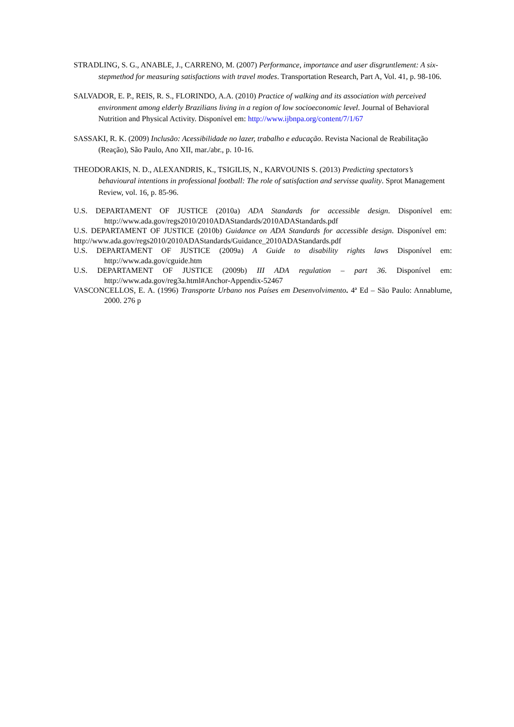STRADLING, S. G., ANABLE, J., CARRENO, M. (2007) Performance, importance and user disgruntlement: A six-stepmethod for measuring satisfactions with travel modes. Transportation Research, Part A, Vol. 41, p. 98-106.
SALVADOR, E. P., REIS, R. S., FLORINDO, A.A. (2010) Practice of walking and its association with perceived environment among elderly Brazilians living in a region of low socioeconomic level. Journal of Behavioral Nutrition and Physical Activity. Disponível em: http://www.ijbnpa.org/content/7/1/67
SASSAKI, R. K. (2009) Inclusão: Acessibilidade no lazer, trabalho e educação. Revista Nacional de Reabilitação (Reação), São Paulo, Ano XII, mar./abr., p. 10-16.
THEODORAKIS, N. D., ALEXANDRIS, K., TSIGILIS, N., KARVOUNIS S. (2013) Predicting spectators’s behavioural intentions in professional football: The role of satisfaction and servisse quality. Sprot Management Review, vol. 16, p. 85-96.
U.S. DEPARTAMENT OF JUSTICE (2010a) ADA Standards for accessible design. Disponível em: http://www.ada.gov/regs2010/2010ADAStandards/2010ADAStandards.pdf
U.S. DEPARTAMENT OF JUSTICE (2010b) Guidance on ADA Standards for accessible design. Disponível em: http://www.ada.gov/regs2010/2010ADAStandards/Guidance_2010ADAStandards.pdf
U.S. DEPARTAMENT OF JUSTICE (2009a) A Guide to disability rights laws Disponível em: http://www.ada.gov/cguide.htm
U.S. DEPARTAMENT OF JUSTICE (2009b) III ADA regulation – part 36. Disponível em: http://www.ada.gov/reg3a.html#Anchor-Appendix-52467
VASCONCELLOS, E. A. (1996) Transporte Urbano nos Países em Desenvolvimento. 4ª Ed – São Paulo: Annablume, 2000. 276 p